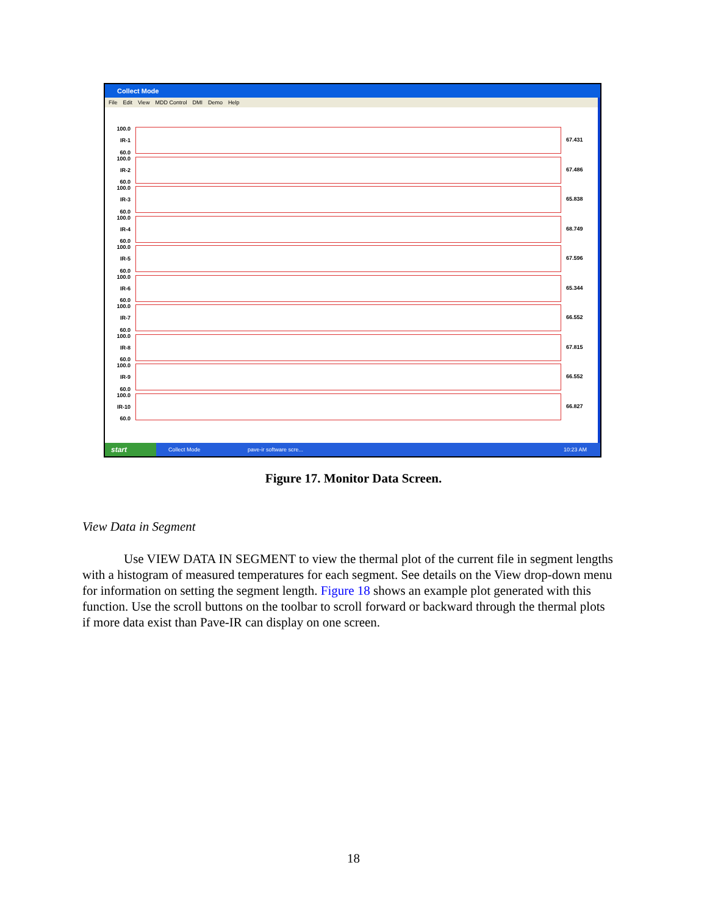Collect Mode
File Edit View MDD Control DMI Demo Help
100.0
IR-1
60.0
67.431
100.0
IR-2
60.0
67.486
100.0
IR-3
60.0
65.838
100.0
IR-4
60.0
68.749
100.0
IR-5
60.0
67.596
100.0
IR-6
60.0
65.344
100.0
IR-7
60.0
66.552
100.0
IR-8
60.0
67.815
100.0
IR-9
60.0
66.552
100.0
IR-10
60.0
66.827
start
Collect Mode pave-ir software scre... 10:23 AM
Figure 17. Monitor Data Screen.
View Data in Segment
Use VIEW DATA IN SEGMENT to view the thermal plot of the current file in segment lengths with a histogram of measured temperatures for each segment. See details on the View drop-down menu for information on setting the segment length. Figure 18 shows an example plot generated with this function. Use the scroll buttons on the toolbar to scroll forward or backward through the thermal plots if more data exist than Pave-IR can display on one screen.
18